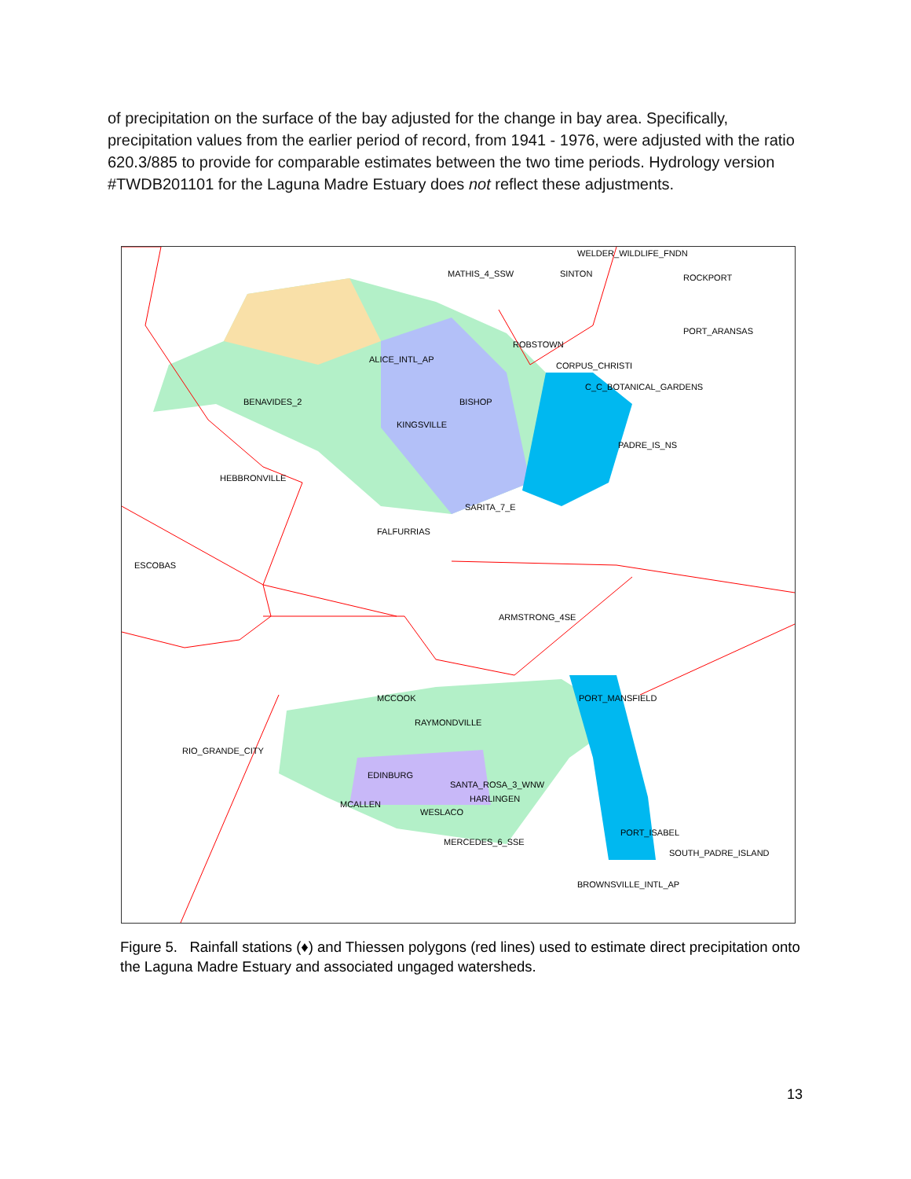of precipitation on the surface of the bay adjusted for the change in bay area. Specifically, precipitation values from the earlier period of record, from 1941 - 1976, were adjusted with the ratio 620.3/885 to provide for comparable estimates between the two time periods. Hydrology version #TWDB201101 for the Laguna Madre Estuary does not reflect these adjustments.
WELDER_WILDLIFE_FNDN
MATHIS_4_SSW SINTON ROCKPORT
PORT_ARANSAS
ALICE_INTL_AP
ROBSTOWN
CORPUS_CHRISTI
C_C_BOTANICAL_GARDENS
BENAVIDES_2 BISHOP
KINGSVILLE
PADRE_IS_NS
HEBBRONVILLE
SARITA_7_E
FALFURRIAS
ESCOBAS
ARMSTRONG_4SE
MCCOOK PORT_MANSFIELD
RAYMONDVILLE
RIO_GRANDE_CITY
EDINBURG
SANTA_ROSA_3_WNW
HARLINGEN
MCALLEN
WESLACO
MERCEDES_6_SSE
PORT_ISABEL
SOUTH_PADRE_ISLAND
BROWNSVILLE_INTL_AP
Figure 5. Rainfall stations (♦) and Thiessen polygons (red lines) used to estimate direct precipitation onto the Laguna Madre Estuary and associated ungaged watersheds.
13